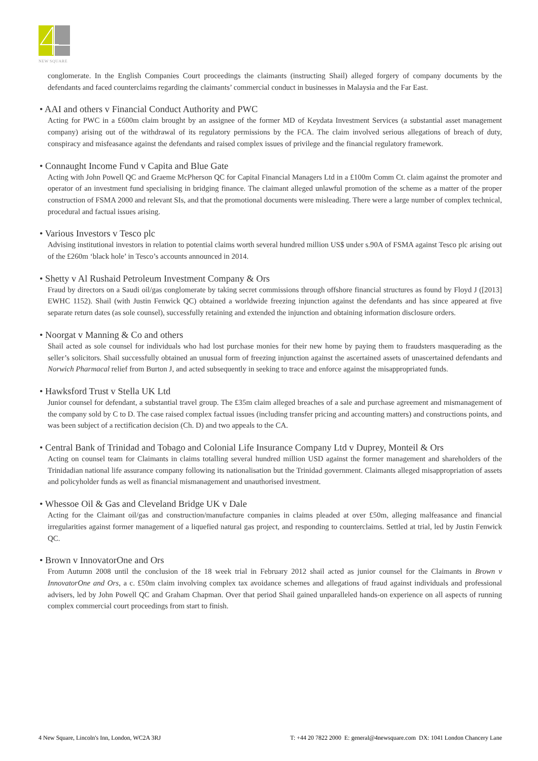NEW SQUARE
conglomerate. In the English Companies Court proceedings the claimants (instructing Shail) alleged forgery of company documents by the defendants and faced counterclaims regarding the claimants’ commercial conduct in businesses in Malaysia and the Far East.
• AAI and others v Financial Conduct Authority and PWC
Acting for PWC in a £600m claim brought by an assignee of the former MD of Keydata Investment Services (a substantial asset management company) arising out of the withdrawal of its regulatory permissions by the FCA. The claim involved serious allegations of breach of duty, conspiracy and misfeasance against the defendants and raised complex issues of privilege and the financial regulatory framework.
• Connaught Income Fund v Capita and Blue Gate
Acting with John Powell QC and Graeme McPherson QC for Capital Financial Managers Ltd in a £100m Comm Ct. claim against the promoter and operator of an investment fund specialising in bridging finance. The claimant alleged unlawful promotion of the scheme as a matter of the proper construction of FSMA 2000 and relevant SIs, and that the promotional documents were misleading. There were a large number of complex technical, procedural and factual issues arising.
• Various Investors v Tesco plc
Advising institutional investors in relation to potential claims worth several hundred million US$ under s.90A of FSMA against Tesco plc arising out of the £260m ‘black hole’ in Tesco’s accounts announced in 2014.
• Shetty v Al Rushaid Petroleum Investment Company & Ors
Fraud by directors on a Saudi oil/gas conglomerate by taking secret commissions through offshore financial structures as found by Floyd J ([2013] EWHC 1152). Shail (with Justin Fenwick QC) obtained a worldwide freezing injunction against the defendants and has since appeared at five separate return dates (as sole counsel), successfully retaining and extended the injunction and obtaining information disclosure orders.
• Noorgat v Manning & Co and others
Shail acted as sole counsel for individuals who had lost purchase monies for their new home by paying them to fraudsters masquerading as the seller’s solicitors. Shail successfully obtained an unusual form of freezing injunction against the ascertained assets of unascertained defendants and Norwich Pharmacal relief from Burton J, and acted subsequently in seeking to trace and enforce against the misappropriated funds.
• Hawksford Trust v Stella UK Ltd
Junior counsel for defendant, a substantial travel group. The £35m claim alleged breaches of a sale and purchase agreement and mismanagement of the company sold by C to D. The case raised complex factual issues (including transfer pricing and accounting matters) and constructions points, and was been subject of a rectification decision (Ch. D) and two appeals to the CA.
• Central Bank of Trinidad and Tobago and Colonial Life Insurance Company Ltd v Duprey, Monteil & Ors
Acting on counsel team for Claimants in claims totalling several hundred million USD against the former management and shareholders of the Trinidadian national life assurance company following its nationalisation but the Trinidad government. Claimants alleged misappropriation of assets and policyholder funds as well as financial mismanagement and unauthorised investment.
• Whessoe Oil & Gas and Cleveland Bridge UK v Dale
Acting for the Claimant oil/gas and construction/manufacture companies in claims pleaded at over £50m, alleging malfeasance and financial irregularities against former management of a liquefied natural gas project, and responding to counterclaims. Settled at trial, led by Justin Fenwick QC.
• Brown v InnovatorOne and Ors
From Autumn 2008 until the conclusion of the 18 week trial in February 2012 shail acted as junior counsel for the Claimants in Brown v InnovatorOne and Ors, a c. £50m claim involving complex tax avoidance schemes and allegations of fraud against individuals and professional advisers, led by John Powell QC and Graham Chapman. Over that period Shail gained unparalleled hands-on experience on all aspects of running complex commercial court proceedings from start to finish.
4 New Square, Lincoln's Inn, London, WC2A 3RJ T: +44 20 7822 2000 E: general@4newsquare.com DX: 1041 London Chancery Lane